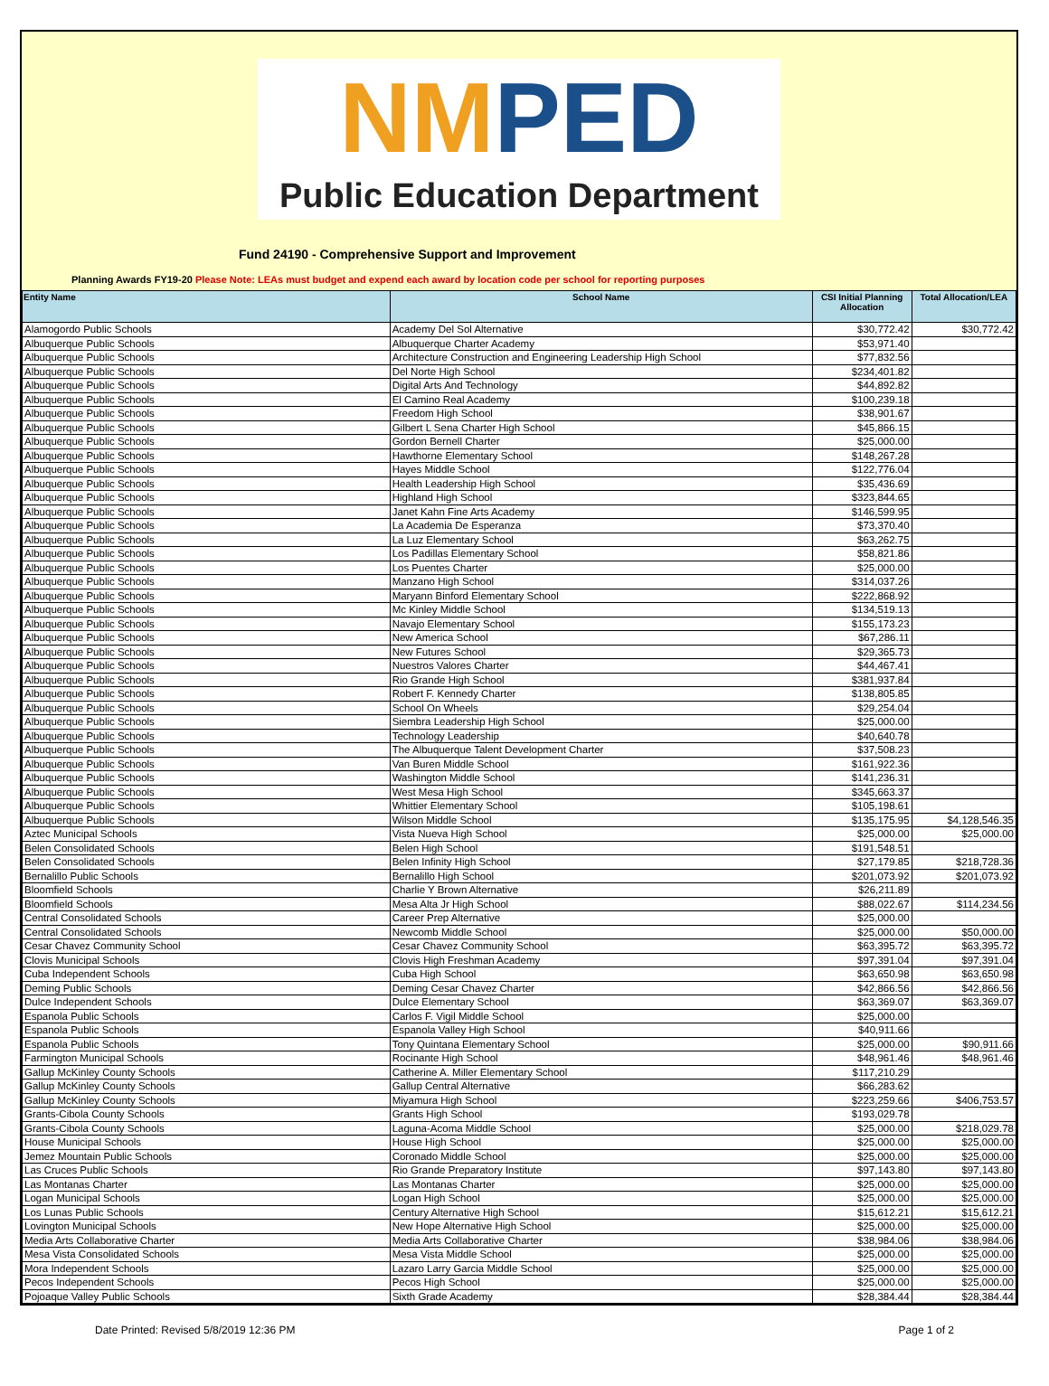NM PED
Public Education Department
Fund 24190 - Comprehensive Support and Improvement
Planning Awards FY19-20 Please Note: LEAs must budget and expend each award by location code per school for reporting purposes
| Entity Name | School Name | CSI Initial Planning Allocation | Total Allocation/LEA |
| --- | --- | --- | --- |
| Alamogordo Public Schools | Academy Del Sol Alternative | $30,772.42 | $30,772.42 |
| Albuquerque Public Schools | Albuquerque Charter Academy | $53,971.40 | |
| Albuquerque Public Schools | Architecture Construction and Engineering Leadership High School | $77,832.56 | |
| Albuquerque Public Schools | Del Norte High School | $234,401.82 | |
| Albuquerque Public Schools | Digital Arts And Technology | $44,892.82 | |
| Albuquerque Public Schools | El Camino Real Academy | $100,239.18 | |
| Albuquerque Public Schools | Freedom High School | $38,901.67 | |
| Albuquerque Public Schools | Gilbert L Sena Charter High School | $45,866.15 | |
| Albuquerque Public Schools | Gordon Bernell Charter | $25,000.00 | |
| Albuquerque Public Schools | Hawthorne Elementary School | $148,267.28 | |
| Albuquerque Public Schools | Hayes Middle School | $122,776.04 | |
| Albuquerque Public Schools | Health Leadership High School | $35,436.69 | |
| Albuquerque Public Schools | Highland High School | $323,844.65 | |
| Albuquerque Public Schools | Janet Kahn Fine Arts Academy | $146,599.95 | |
| Albuquerque Public Schools | La Academia De Esperanza | $73,370.40 | |
| Albuquerque Public Schools | La Luz Elementary School | $63,262.75 | |
| Albuquerque Public Schools | Los Padillas Elementary School | $58,821.86 | |
| Albuquerque Public Schools | Los Puentes Charter | $25,000.00 | |
| Albuquerque Public Schools | Manzano High School | $314,037.26 | |
| Albuquerque Public Schools | Maryann Binford Elementary School | $222,868.92 | |
| Albuquerque Public Schools | Mc Kinley Middle School | $134,519.13 | |
| Albuquerque Public Schools | Navajo Elementary School | $155,173.23 | |
| Albuquerque Public Schools | New America School | $67,286.11 | |
| Albuquerque Public Schools | New Futures School | $29,365.73 | |
| Albuquerque Public Schools | Nuestros Valores Charter | $44,467.41 | |
| Albuquerque Public Schools | Rio Grande High School | $381,937.84 | |
| Albuquerque Public Schools | Robert F. Kennedy Charter | $138,805.85 | |
| Albuquerque Public Schools | School On Wheels | $29,254.04 | |
| Albuquerque Public Schools | Siembra Leadership High School | $25,000.00 | |
| Albuquerque Public Schools | Technology Leadership | $40,640.78 | |
| Albuquerque Public Schools | The Albuquerque Talent Development Charter | $37,508.23 | |
| Albuquerque Public Schools | Van Buren Middle School | $161,922.36 | |
| Albuquerque Public Schools | Washington Middle School | $141,236.31 | |
| Albuquerque Public Schools | West Mesa High School | $345,663.37 | |
| Albuquerque Public Schools | Whittier Elementary School | $105,198.61 | |
| Albuquerque Public Schools | Wilson Middle School | $135,175.95 | $4,128,546.35 |
| Aztec Municipal Schools | Vista Nueva High School | $25,000.00 | $25,000.00 |
| Belen Consolidated Schools | Belen High School | $191,548.51 | |
| Belen Consolidated Schools | Belen Infinity High School | $27,179.85 | $218,728.36 |
| Bernalillo Public Schools | Bernalillo High School | $201,073.92 | $201,073.92 |
| Bloomfield Schools | Charlie Y Brown Alternative | $26,211.89 | |
| Bloomfield Schools | Mesa Alta Jr High School | $88,022.67 | $114,234.56 |
| Central Consolidated Schools | Career Prep Alternative | $25,000.00 | |
| Central Consolidated Schools | Newcomb Middle School | $25,000.00 | $50,000.00 |
| Cesar Chavez Community School | Cesar Chavez Community School | $63,395.72 | $63,395.72 |
| Clovis Municipal Schools | Clovis High Freshman Academy | $97,391.04 | $97,391.04 |
| Cuba Independent Schools | Cuba High School | $63,650.98 | $63,650.98 |
| Deming Public Schools | Deming Cesar Chavez Charter | $42,866.56 | $42,866.56 |
| Dulce Independent Schools | Dulce Elementary School | $63,369.07 | $63,369.07 |
| Espanola Public Schools | Carlos F. Vigil Middle School | $25,000.00 | |
| Espanola Public Schools | Espanola Valley High School | $40,911.66 | |
| Espanola Public Schools | Tony Quintana Elementary School | $25,000.00 | $90,911.66 |
| Farmington Municipal Schools | Rocinante High School | $48,961.46 | $48,961.46 |
| Gallup McKinley County Schools | Catherine A. Miller Elementary School | $117,210.29 | |
| Gallup McKinley County Schools | Gallup Central Alternative | $66,283.62 | |
| Gallup McKinley County Schools | Miyamura High School | $223,259.66 | $406,753.57 |
| Grants-Cibola County Schools | Grants High School | $193,029.78 | |
| Grants-Cibola County Schools | Laguna-Acoma Middle School | $25,000.00 | $218,029.78 |
| House Municipal Schools | House High School | $25,000.00 | $25,000.00 |
| Jemez Mountain Public Schools | Coronado Middle School | $25,000.00 | $25,000.00 |
| Las Cruces Public Schools | Rio Grande Preparatory Institute | $97,143.80 | $97,143.80 |
| Las Montanas Charter | Las Montanas Charter | $25,000.00 | $25,000.00 |
| Logan Municipal Schools | Logan High School | $25,000.00 | $25,000.00 |
| Los Lunas Public Schools | Century Alternative High School | $15,612.21 | $15,612.21 |
| Lovington Municipal Schools | New Hope Alternative High School | $25,000.00 | $25,000.00 |
| Media Arts Collaborative Charter | Media Arts Collaborative Charter | $38,984.06 | $38,984.06 |
| Mesa Vista Consolidated Schools | Mesa Vista Middle School | $25,000.00 | $25,000.00 |
| Mora Independent Schools | Lazaro Larry Garcia Middle School | $25,000.00 | $25,000.00 |
| Pecos Independent Schools | Pecos High School | $25,000.00 | $25,000.00 |
| Pojoaque Valley Public Schools | Sixth Grade Academy | $28,384.44 | $28,384.44 |
Date Printed: Revised 5/8/2019 12:36 PM Page 1 of 2